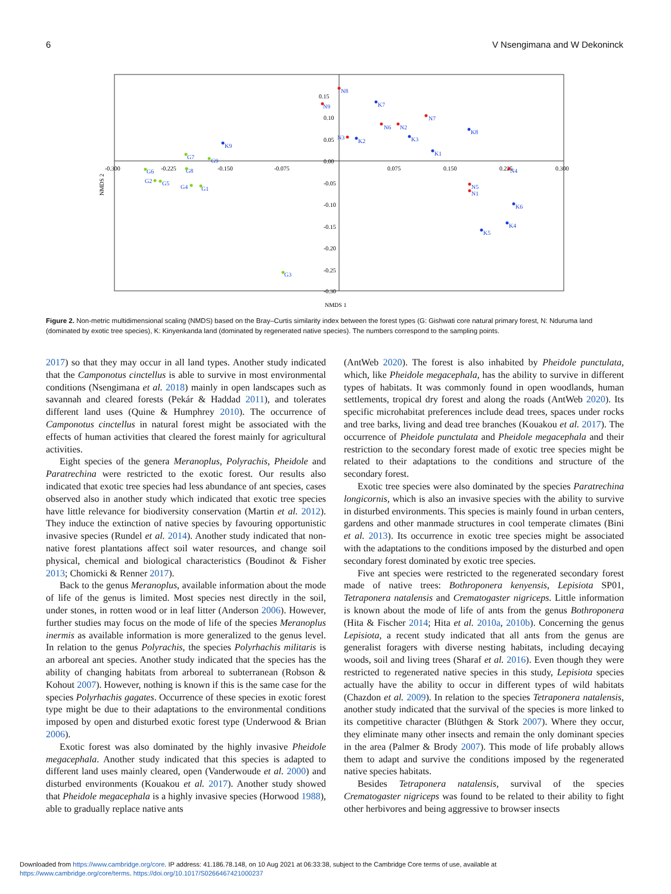6 V Nsengimana and W Dekoninck
0.15
0.10
0.05
0.00
-0.05
-0.10
-0.15
-0.20
-0.25
-0.30
-0.300
-0.225
-0.150
-0.075
0.075
0.150
0.225
0.300
NMDS 1
NMDS 2
K7
K9
K2
K3
K1
K8
K6
K4
K5
G6
G8
G7
G9
G2
G5
G4
G1
G3
N8
N9
N3
N6
N2
N7
N4
N5
N1
Figure 2. Non-metric multidimensional scaling (NMDS) based on the Bray–Curtis similarity index between the forest types (G: Gishwati core natural primary forest, N: Nduruma land (dominated by exotic tree species), K: Kinyenkanda land (dominated by regenerated native species). The numbers correspond to the sampling points.
2017) so that they may occur in all land types. Another study indicated that the Camponotus cinctellus is able to survive in most environmental conditions (Nsengimana et al. 2018) mainly in open landscapes such as savannah and cleared forests (Pekár & Haddad 2011), and tolerates different land uses (Quine & Humphrey 2010). The occurrence of Camponotus cinctellus in natural forest might be associated with the effects of human activities that cleared the forest mainly for agricultural activities.
Eight species of the genera Meranoplus, Polyrachis, Pheidole and Paratrechina were restricted to the exotic forest. Our results also indicated that exotic tree species had less abundance of ant species, cases observed also in another study which indicated that exotic tree species have little relevance for biodiversity conservation (Martin et al. 2012). They induce the extinction of native species by favouring opportunistic invasive species (Rundel et al. 2014). Another study indicated that non-native forest plantations affect soil water resources, and change soil physical, chemical and biological characteristics (Boudinot & Fisher 2013; Chomicki & Renner 2017).
Back to the genus Meranoplus, available information about the mode of life of the genus is limited. Most species nest directly in the soil, under stones, in rotten wood or in leaf litter (Anderson 2006). However, further studies may focus on the mode of life of the species Meranoplus inermis as available information is more generalized to the genus level. In relation to the genus Polyrachis, the species Polyrhachis militaris is an arboreal ant species. Another study indicated that the species has the ability of changing habitats from arboreal to subterranean (Robson & Kohout 2007). However, nothing is known if this is the same case for the species Polyrhachis gagates. Occurrence of these species in exotic forest type might be due to their adaptations to the environmental conditions imposed by open and disturbed exotic forest type (Underwood & Brian 2006).
Exotic forest was also dominated by the highly invasive Pheidole megacephala. Another study indicated that this species is adapted to different land uses mainly cleared, open (Vanderwoude et al. 2000) and disturbed environments (Kouakou et al. 2017). Another study showed that Pheidole megacephala is a highly invasive species (Horwood 1988), able to gradually replace native ants
(AntWeb 2020). The forest is also inhabited by Pheidole punctulata, which, like Pheidole megacephala, has the ability to survive in different types of habitats. It was commonly found in open woodlands, human settlements, tropical dry forest and along the roads (AntWeb 2020). Its specific microhabitat preferences include dead trees, spaces under rocks and tree barks, living and dead tree branches (Kouakou et al. 2017). The occurrence of Pheidole punctulata and Pheidole megacephala and their restriction to the secondary forest made of exotic tree species might be related to their adaptations to the conditions and structure of the secondary forest.
Exotic tree species were also dominated by the species Paratrechina longicornis, which is also an invasive species with the ability to survive in disturbed environments. This species is mainly found in urban centers, gardens and other manmade structures in cool temperate climates (Bini et al. 2013). Its occurrence in exotic tree species might be associated with the adaptations to the conditions imposed by the disturbed and open secondary forest dominated by exotic tree species.
Five ant species were restricted to the regenerated secondary forest made of native trees: Bothroponera kenyensis, Lepisiota SP01, Tetraponera natalensis and Crematogaster nigriceps. Little information is known about the mode of life of ants from the genus Bothroponera (Hita & Fischer 2014; Hita et al. 2010a, 2010b). Concerning the genus Lepisiota, a recent study indicated that all ants from the genus are generalist foragers with diverse nesting habitats, including decaying woods, soil and living trees (Sharaf et al. 2016). Even though they were restricted to regenerated native species in this study, Lepisiota species actually have the ability to occur in different types of wild habitats (Chazdon et al. 2009). In relation to the species Tetraponera natalensis, another study indicated that the survival of the species is more linked to its competitive character (Blüthgen & Stork 2007). Where they occur, they eliminate many other insects and remain the only dominant species in the area (Palmer & Brody 2007). This mode of life probably allows them to adapt and survive the conditions imposed by the regenerated native species habitats.
Besides Tetraponera natalensis, survival of the species Crematogaster nigriceps was found to be related to their ability to fight other herbivores and being aggressive to browser insects
Downloaded from https://www.cambridge.org/core. IP address: 41.186.78.148, on 10 Aug 2021 at 06:33:38, subject to the Cambridge Core terms of use, available at
https://www.cambridge.org/core/terms. https://doi.org/10.1017/S0266467421000237